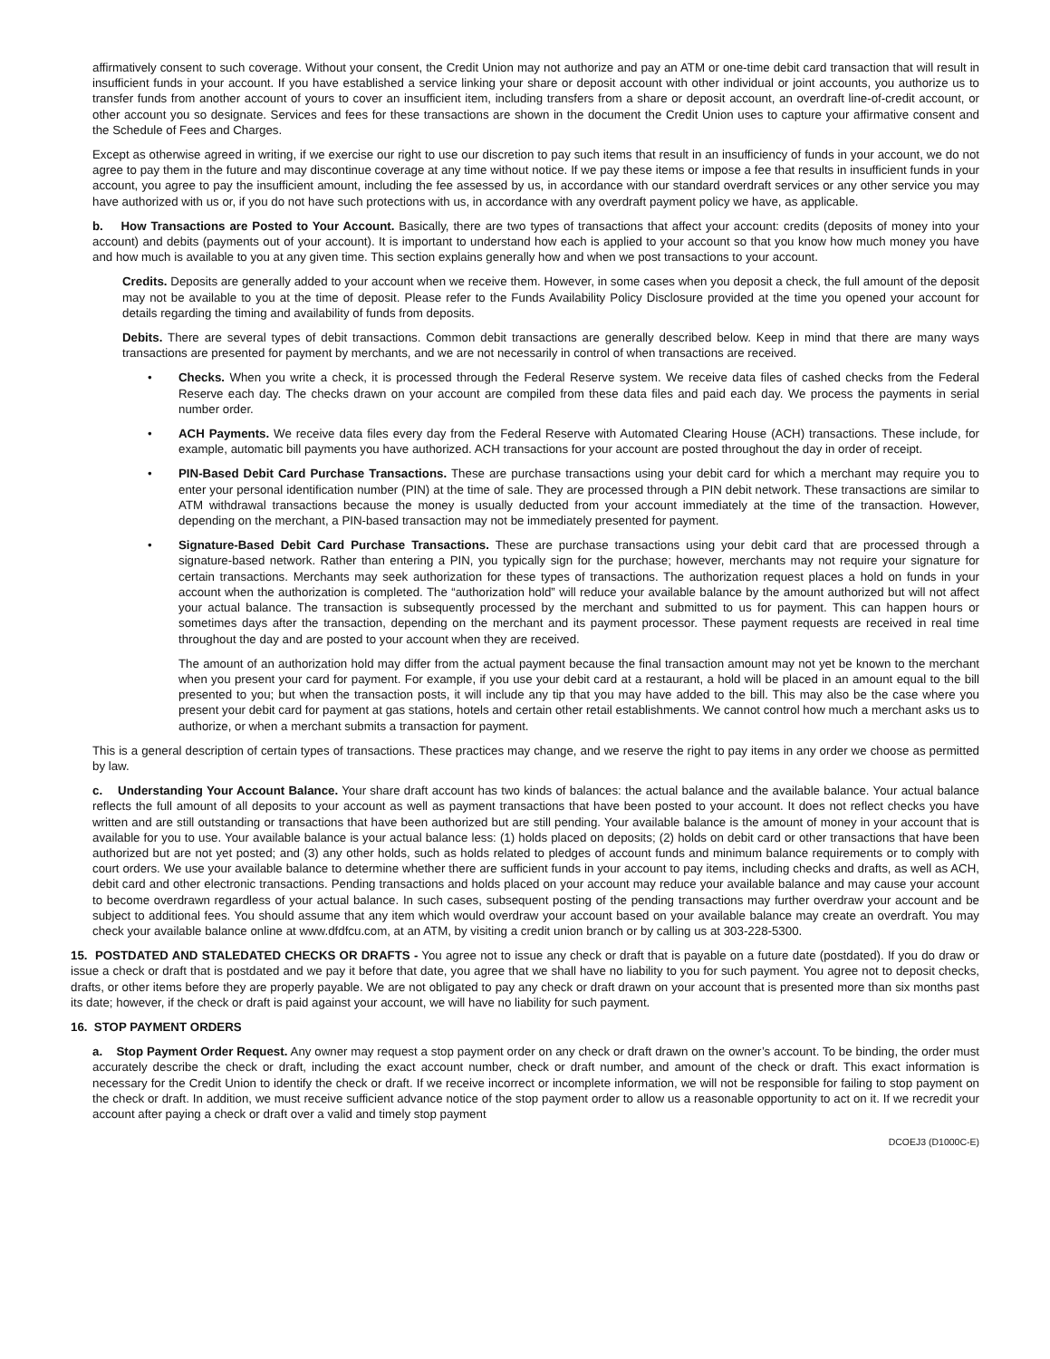affirmatively consent to such coverage. Without your consent, the Credit Union may not authorize and pay an ATM or one-time debit card transaction that will result in insufficient funds in your account. If you have established a service linking your share or deposit account with other individual or joint accounts, you authorize us to transfer funds from another account of yours to cover an insufficient item, including transfers from a share or deposit account, an overdraft line-of-credit account, or other account you so designate. Services and fees for these transactions are shown in the document the Credit Union uses to capture your affirmative consent and the Schedule of Fees and Charges.
Except as otherwise agreed in writing, if we exercise our right to use our discretion to pay such items that result in an insufficiency of funds in your account, we do not agree to pay them in the future and may discontinue coverage at any time without notice. If we pay these items or impose a fee that results in insufficient funds in your account, you agree to pay the insufficient amount, including the fee assessed by us, in accordance with our standard overdraft services or any other service you may have authorized with us or, if you do not have such protections with us, in accordance with any overdraft payment policy we have, as applicable.
b. How Transactions are Posted to Your Account. Basically, there are two types of transactions that affect your account: credits (deposits of money into your account) and debits (payments out of your account). It is important to understand how each is applied to your account so that you know how much money you have and how much is available to you at any given time. This section explains generally how and when we post transactions to your account.
Credits. Deposits are generally added to your account when we receive them. However, in some cases when you deposit a check, the full amount of the deposit may not be available to you at the time of deposit. Please refer to the Funds Availability Policy Disclosure provided at the time you opened your account for details regarding the timing and availability of funds from deposits.
Debits. There are several types of debit transactions. Common debit transactions are generally described below. Keep in mind that there are many ways transactions are presented for payment by merchants, and we are not necessarily in control of when transactions are received.
• Checks. When you write a check, it is processed through the Federal Reserve system. We receive data files of cashed checks from the Federal Reserve each day. The checks drawn on your account are compiled from these data files and paid each day. We process the payments in serial number order.
• ACH Payments. We receive data files every day from the Federal Reserve with Automated Clearing House (ACH) transactions. These include, for example, automatic bill payments you have authorized. ACH transactions for your account are posted throughout the day in order of receipt.
• PIN-Based Debit Card Purchase Transactions. These are purchase transactions using your debit card for which a merchant may require you to enter your personal identification number (PIN) at the time of sale. They are processed through a PIN debit network. These transactions are similar to ATM withdrawal transactions because the money is usually deducted from your account immediately at the time of the transaction. However, depending on the merchant, a PIN-based transaction may not be immediately presented for payment.
• Signature-Based Debit Card Purchase Transactions. These are purchase transactions using your debit card that are processed through a signature-based network. Rather than entering a PIN, you typically sign for the purchase; however, merchants may not require your signature for certain transactions. Merchants may seek authorization for these types of transactions. The authorization request places a hold on funds in your account when the authorization is completed. The “authorization hold” will reduce your available balance by the amount authorized but will not affect your actual balance. The transaction is subsequently processed by the merchant and submitted to us for payment. This can happen hours or sometimes days after the transaction, depending on the merchant and its payment processor. These payment requests are received in real time throughout the day and are posted to your account when they are received.
The amount of an authorization hold may differ from the actual payment because the final transaction amount may not yet be known to the merchant when you present your card for payment. For example, if you use your debit card at a restaurant, a hold will be placed in an amount equal to the bill presented to you; but when the transaction posts, it will include any tip that you may have added to the bill. This may also be the case where you present your debit card for payment at gas stations, hotels and certain other retail establishments. We cannot control how much a merchant asks us to authorize, or when a merchant submits a transaction for payment.
This is a general description of certain types of transactions. These practices may change, and we reserve the right to pay items in any order we choose as permitted by law.
c. Understanding Your Account Balance. Your share draft account has two kinds of balances: the actual balance and the available balance. Your actual balance reflects the full amount of all deposits to your account as well as payment transactions that have been posted to your account. It does not reflect checks you have written and are still outstanding or transactions that have been authorized but are still pending. Your available balance is the amount of money in your account that is available for you to use. Your available balance is your actual balance less: (1) holds placed on deposits; (2) holds on debit card or other transactions that have been authorized but are not yet posted; and (3) any other holds, such as holds related to pledges of account funds and minimum balance requirements or to comply with court orders. We use your available balance to determine whether there are sufficient funds in your account to pay items, including checks and drafts, as well as ACH, debit card and other electronic transactions. Pending transactions and holds placed on your account may reduce your available balance and may cause your account to become overdrawn regardless of your actual balance. In such cases, subsequent posting of the pending transactions may further overdraw your account and be subject to additional fees. You should assume that any item which would overdraw your account based on your available balance may create an overdraft. You may check your available balance online at www.dfdfcu.com, at an ATM, by visiting a credit union branch or by calling us at 303-228-5300.
15. POSTDATED AND STALEDATED CHECKS OR DRAFTS - You agree not to issue any check or draft that is payable on a future date (postdated). If you do draw or issue a check or draft that is postdated and we pay it before that date, you agree that we shall have no liability to you for such payment. You agree not to deposit checks, drafts, or other items before they are properly payable. We are not obligated to pay any check or draft drawn on your account that is presented more than six months past its date; however, if the check or draft is paid against your account, we will have no liability for such payment.
16. STOP PAYMENT ORDERS
a. Stop Payment Order Request. Any owner may request a stop payment order on any check or draft drawn on the owner’s account. To be binding, the order must accurately describe the check or draft, including the exact account number, check or draft number, and amount of the check or draft. This exact information is necessary for the Credit Union to identify the check or draft. If we receive incorrect or incomplete information, we will not be responsible for failing to stop payment on the check or draft. In addition, we must receive sufficient advance notice of the stop payment order to allow us a reasonable opportunity to act on it. If we recredit your account after paying a check or draft over a valid and timely stop payment
DCOEJ3 (D1000C-E)